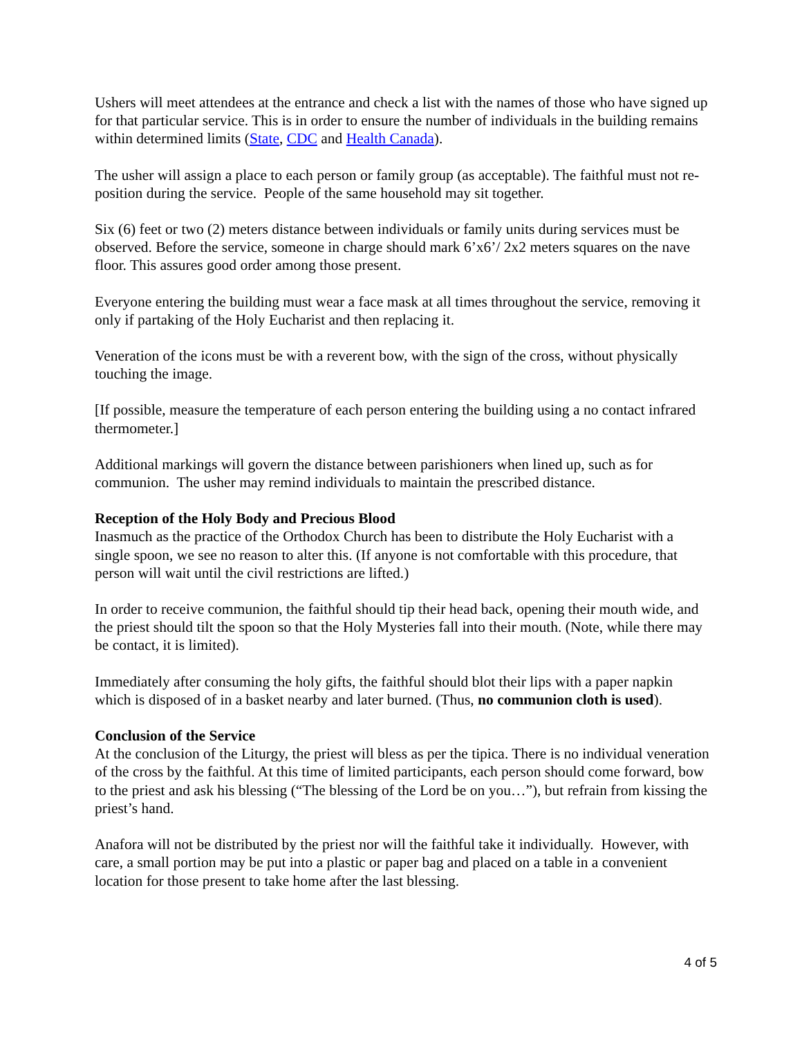Ushers will meet attendees at the entrance and check a list with the names of those who have signed up for that particular service. This is in order to ensure the number of individuals in the building remains within determined limits (State, CDC and Health Canada).
The usher will assign a place to each person or family group (as acceptable). The faithful must not re-position during the service. People of the same household may sit together.
Six (6) feet or two (2) meters distance between individuals or family units during services must be observed. Before the service, someone in charge should mark 6’x6’/ 2x2 meters squares on the nave floor. This assures good order among those present.
Everyone entering the building must wear a face mask at all times throughout the service, removing it only if partaking of the Holy Eucharist and then replacing it.
Veneration of the icons must be with a reverent bow, with the sign of the cross, without physically touching the image.
[If possible, measure the temperature of each person entering the building using a no contact infrared thermometer.]
Additional markings will govern the distance between parishioners when lined up, such as for communion. The usher may remind individuals to maintain the prescribed distance.
Reception of the Holy Body and Precious Blood
Inasmuch as the practice of the Orthodox Church has been to distribute the Holy Eucharist with a single spoon, we see no reason to alter this. (If anyone is not comfortable with this procedure, that person will wait until the civil restrictions are lifted.)
In order to receive communion, the faithful should tip their head back, opening their mouth wide, and the priest should tilt the spoon so that the Holy Mysteries fall into their mouth. (Note, while there may be contact, it is limited).
Immediately after consuming the holy gifts, the faithful should blot their lips with a paper napkin which is disposed of in a basket nearby and later burned. (Thus, no communion cloth is used).
Conclusion of the Service
At the conclusion of the Liturgy, the priest will bless as per the tipica. There is no individual veneration of the cross by the faithful. At this time of limited participants, each person should come forward, bow to the priest and ask his blessing (“The blessing of the Lord be on you…”), but refrain from kissing the priest’s hand.
Anafora will not be distributed by the priest nor will the faithful take it individually. However, with care, a small portion may be put into a plastic or paper bag and placed on a table in a convenient location for those present to take home after the last blessing.
4 of 5